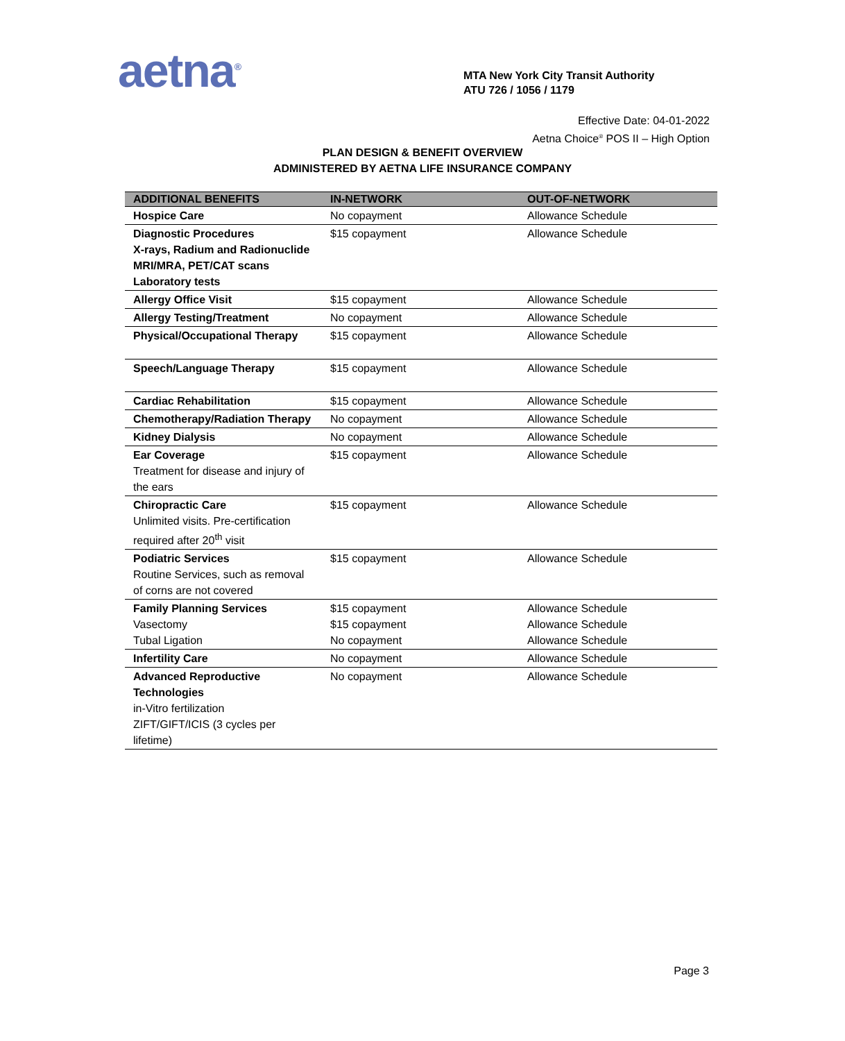aetna<sup>®</sup>
MTA New York City Transit Authority
ATU 726 / 1056 / 1179
Effective Date: 04-01-2022
Aetna Choice<sup>®</sup> POS II – High Option
PLAN DESIGN & BENEFIT OVERVIEW
ADMINISTERED BY AETNA LIFE INSURANCE COMPANY
| ADDITIONAL BENEFITS | IN-NETWORK | OUT-OF-NETWORK |
| --- | --- | --- |
| Hospice Care | No copayment | Allowance Schedule |
| Diagnostic Procedures X-rays, Radium and Radionuclide MRI/MRA, PET/CAT scans Laboratory tests | $15 copayment | Allowance Schedule |
| Allergy Office Visit | $15 copayment | Allowance Schedule |
| Allergy Testing/Treatment | No copayment | Allowance Schedule |
| Physical/Occupational Therapy | $15 copayment | Allowance Schedule |
| Speech/Language Therapy | $15 copayment | Allowance Schedule |
| Cardiac Rehabilitation | $15 copayment | Allowance Schedule |
| Chemotherapy/Radiation Therapy | No copayment | Allowance Schedule |
| Kidney Dialysis | No copayment | Allowance Schedule |
| Ear Coverage Treatment for disease and injury of the ears | $15 copayment | Allowance Schedule |
| Chiropractic Care Unlimited visits. Pre-certification required after 20<sup>th</sup> visit | $15 copayment | Allowance Schedule |
| Podiatric Services Routine Services, such as removal of corns are not covered | $15 copayment | Allowance Schedule |
| Family Planning Services Vasectomy Tubal Ligation | $15 copayment $15 copayment No copayment | Allowance Schedule Allowance Schedule Allowance Schedule |
| Infertility Care | No copayment | Allowance Schedule |
| Advanced Reproductive Technologies in-Vitro fertilization ZIFT/GIFT/ICIS (3 cycles per lifetime) | No copayment | Allowance Schedule |
Page 3